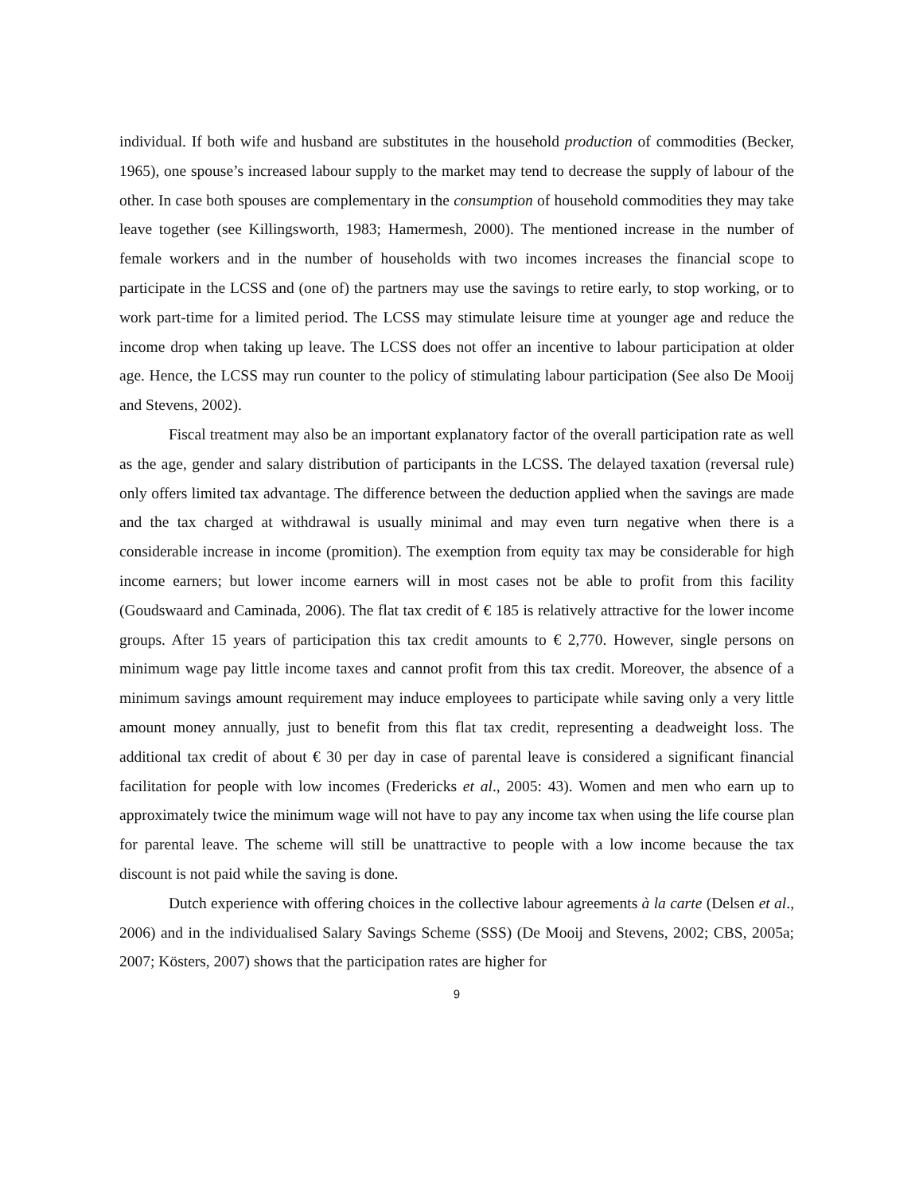individual. If both wife and husband are substitutes in the household production of commodities (Becker, 1965), one spouse’s increased labour supply to the market may tend to decrease the supply of labour of the other. In case both spouses are complementary in the consumption of household commodities they may take leave together (see Killingsworth, 1983; Hamermesh, 2000). The mentioned increase in the number of female workers and in the number of households with two incomes increases the financial scope to participate in the LCSS and (one of) the partners may use the savings to retire early, to stop working, or to work part-time for a limited period. The LCSS may stimulate leisure time at younger age and reduce the income drop when taking up leave. The LCSS does not offer an incentive to labour participation at older age. Hence, the LCSS may run counter to the policy of stimulating labour participation (See also De Mooij and Stevens, 2002).
Fiscal treatment may also be an important explanatory factor of the overall participation rate as well as the age, gender and salary distribution of participants in the LCSS. The delayed taxation (reversal rule) only offers limited tax advantage. The difference between the deduction applied when the savings are made and the tax charged at withdrawal is usually minimal and may even turn negative when there is a considerable increase in income (promition). The exemption from equity tax may be considerable for high income earners; but lower income earners will in most cases not be able to profit from this facility (Goudswaard and Caminada, 2006). The flat tax credit of € 185 is relatively attractive for the lower income groups. After 15 years of participation this tax credit amounts to € 2,770. However, single persons on minimum wage pay little income taxes and cannot profit from this tax credit. Moreover, the absence of a minimum savings amount requirement may induce employees to participate while saving only a very little amount money annually, just to benefit from this flat tax credit, representing a deadweight loss. The additional tax credit of about € 30 per day in case of parental leave is considered a significant financial facilitation for people with low incomes (Fredericks et al., 2005: 43). Women and men who earn up to approximately twice the minimum wage will not have to pay any income tax when using the life course plan for parental leave. The scheme will still be unattractive to people with a low income because the tax discount is not paid while the saving is done.
Dutch experience with offering choices in the collective labour agreements à la carte (Delsen et al., 2006) and in the individualised Salary Savings Scheme (SSS) (De Mooij and Stevens, 2002; CBS, 2005a; 2007; Kösters, 2007) shows that the participation rates are higher for
9